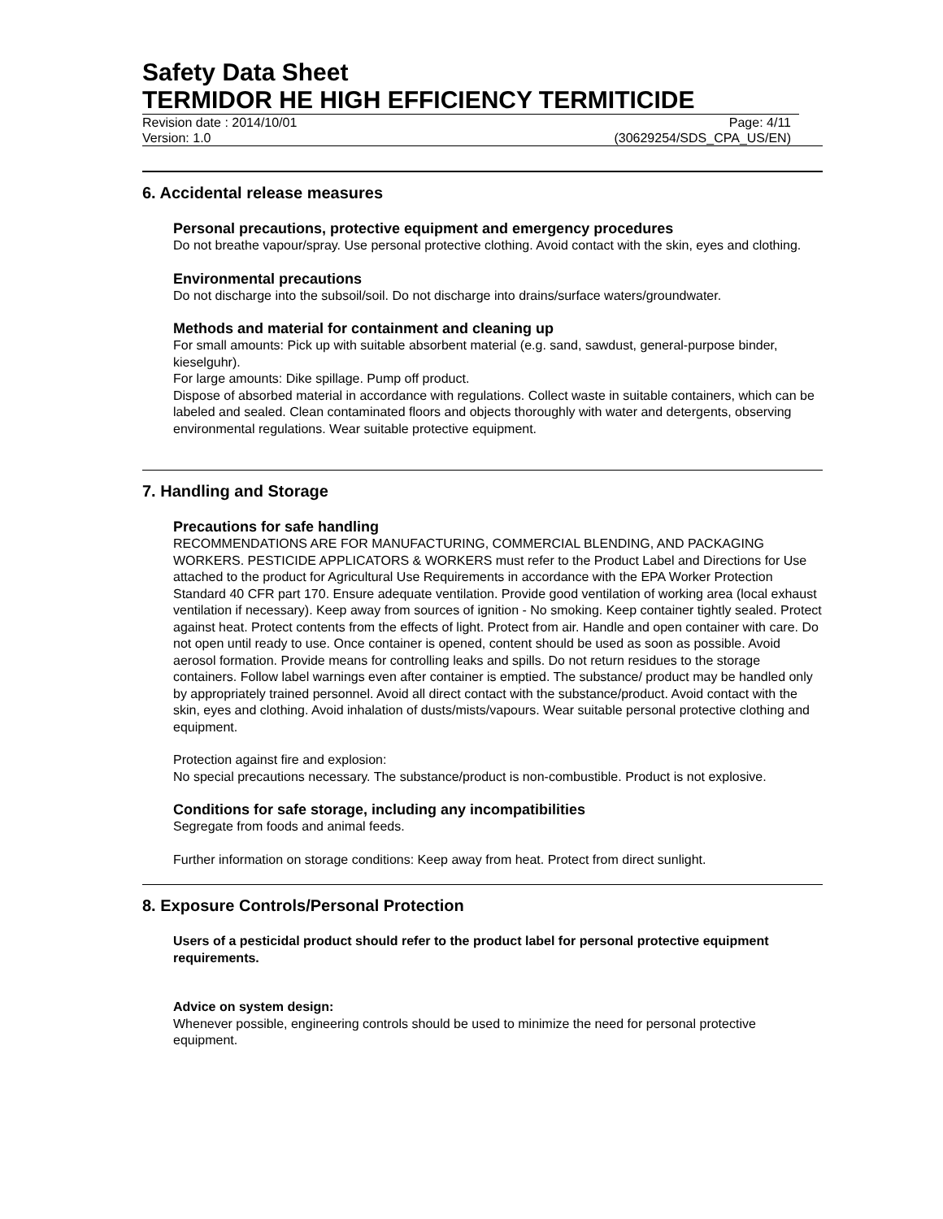Safety Data Sheet
TERMIDOR HE HIGH EFFICIENCY TERMITICIDE
Revision date : 2014/10/01 Page: 4/11
Version: 1.0 (30629254/SDS_CPA_US/EN)
6. Accidental release measures
Personal precautions, protective equipment and emergency procedures
Do not breathe vapour/spray. Use personal protective clothing. Avoid contact with the skin, eyes and clothing.
Environmental precautions
Do not discharge into the subsoil/soil. Do not discharge into drains/surface waters/groundwater.
Methods and material for containment and cleaning up
For small amounts: Pick up with suitable absorbent material (e.g. sand, sawdust, general-purpose binder, kieselguhr).
For large amounts: Dike spillage. Pump off product.
Dispose of absorbed material in accordance with regulations. Collect waste in suitable containers, which can be labeled and sealed. Clean contaminated floors and objects thoroughly with water and detergents, observing environmental regulations. Wear suitable protective equipment.
7. Handling and Storage
Precautions for safe handling
RECOMMENDATIONS ARE FOR MANUFACTURING, COMMERCIAL BLENDING, AND PACKAGING WORKERS. PESTICIDE APPLICATORS & WORKERS must refer to the Product Label and Directions for Use attached to the product for Agricultural Use Requirements in accordance with the EPA Worker Protection Standard 40 CFR part 170. Ensure adequate ventilation. Provide good ventilation of working area (local exhaust ventilation if necessary). Keep away from sources of ignition - No smoking. Keep container tightly sealed. Protect against heat. Protect contents from the effects of light. Protect from air. Handle and open container with care. Do not open until ready to use. Once container is opened, content should be used as soon as possible. Avoid aerosol formation. Provide means for controlling leaks and spills. Do not return residues to the storage containers. Follow label warnings even after container is emptied. The substance/ product may be handled only by appropriately trained personnel. Avoid all direct contact with the substance/product. Avoid contact with the skin, eyes and clothing. Avoid inhalation of dusts/mists/vapours. Wear suitable personal protective clothing and equipment.
Protection against fire and explosion:
No special precautions necessary. The substance/product is non-combustible. Product is not explosive.
Conditions for safe storage, including any incompatibilities
Segregate from foods and animal feeds.
Further information on storage conditions: Keep away from heat. Protect from direct sunlight.
8. Exposure Controls/Personal Protection
Users of a pesticidal product should refer to the product label for personal protective equipment requirements.
Advice on system design:
Whenever possible, engineering controls should be used to minimize the need for personal protective equipment.